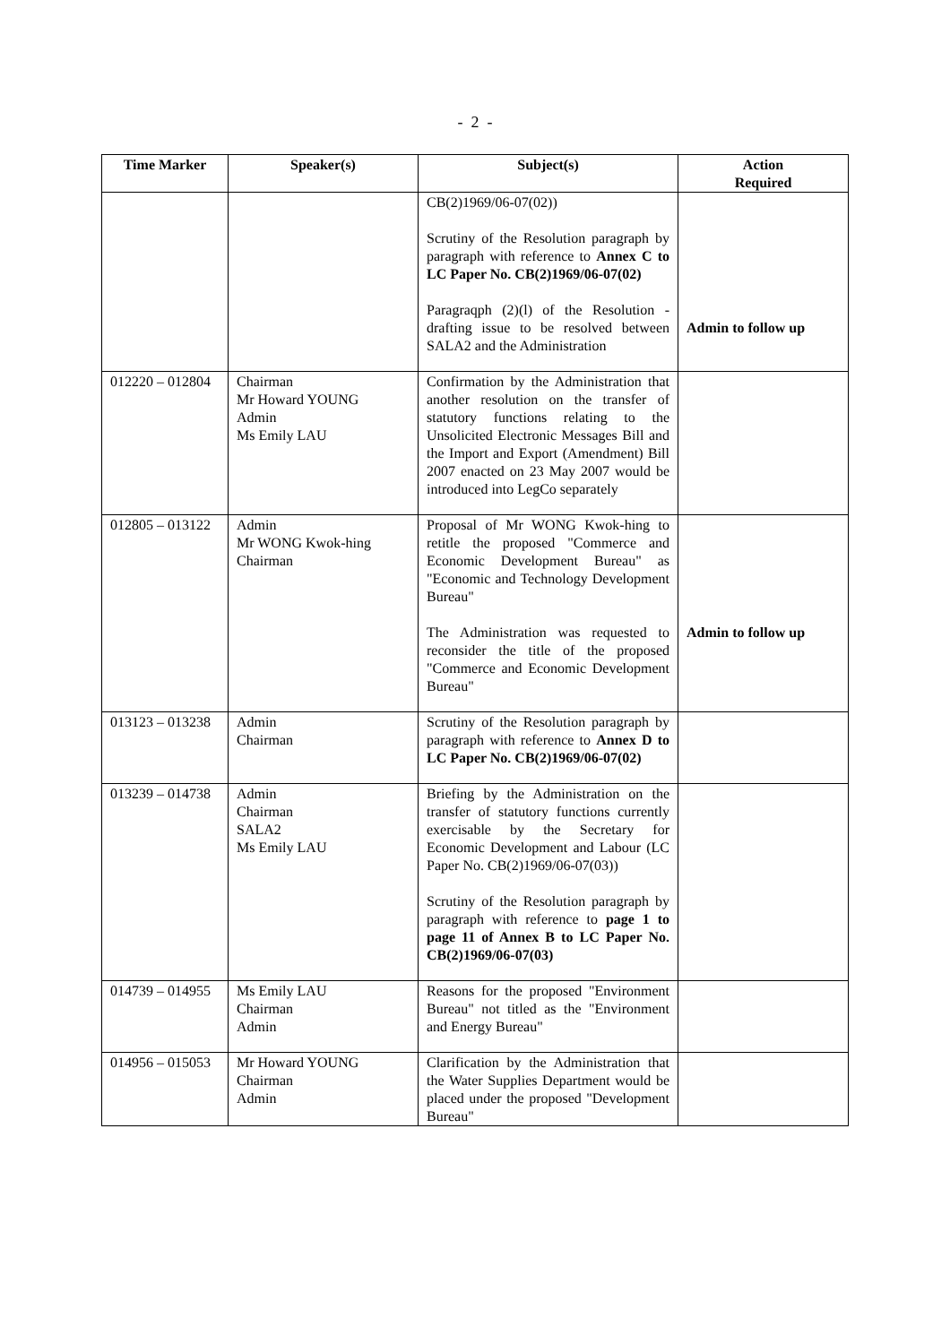- 2 -
| Time Marker | Speaker(s) | Subject(s) | Action Required |
| --- | --- | --- | --- |
| | | CB(2)1969/06-07(02)) Scrutiny of the Resolution paragraph by paragraph with reference to Annex C to LC Paper No. CB(2)1969/06-07(02) Paragraqph (2)(l) of the Resolution - drafting issue to be resolved between SALA2 and the Administration | Admin to follow up |
| 012220 – 012804 | Chairman Mr Howard YOUNG Admin Ms Emily LAU | Confirmation by the Administration that another resolution on the transfer of statutory functions relating to the Unsolicited Electronic Messages Bill and the Import and Export (Amendment) Bill 2007 enacted on 23 May 2007 would be introduced into LegCo separately | |
| 012805 – 013122 | Admin Mr WONG Kwok-hing Chairman | Proposal of Mr WONG Kwok-hing to retitle the proposed "Commerce and Economic Development Bureau" as "Economic and Technology Development Bureau" The Administration was requested to reconsider the title of the proposed "Commerce and Economic Development Bureau" | Admin to follow up |
| 013123 – 013238 | Admin Chairman | Scrutiny of the Resolution paragraph by paragraph with reference to Annex D to LC Paper No. CB(2)1969/06-07(02) | |
| 013239 – 014738 | Admin Chairman SALA2 Ms Emily LAU | Briefing by the Administration on the transfer of statutory functions currently exercisable by the Secretary for Economic Development and Labour (LC Paper No. CB(2)1969/06-07(03)) Scrutiny of the Resolution paragraph by paragraph with reference to page 1 to page 11 of Annex B to LC Paper No. CB(2)1969/06-07(03) | |
| 014739 – 014955 | Ms Emily LAU Chairman Admin | Reasons for the proposed "Environment Bureau" not titled as the "Environment and Energy Bureau" | |
| 014956 – 015053 | Mr Howard YOUNG Chairman Admin | Clarification by the Administration that the Water Supplies Department would be placed under the proposed "Development Bureau" | |